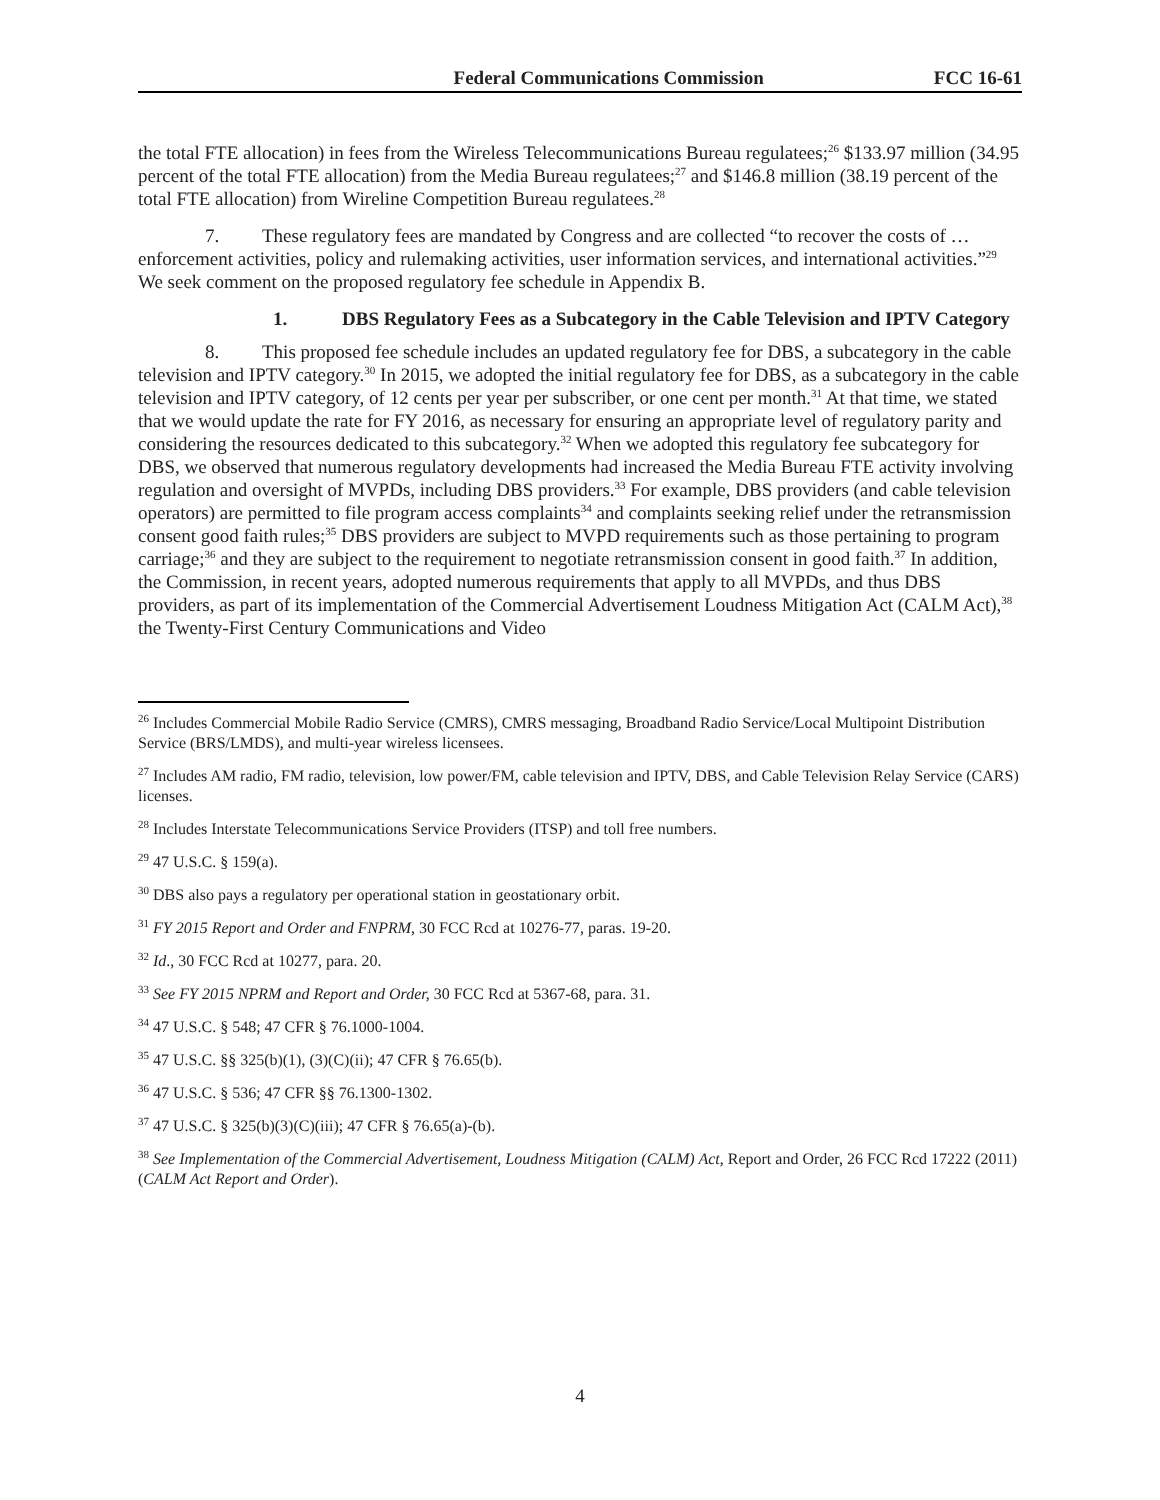Federal Communications Commission FCC 16-61
the total FTE allocation) in fees from the Wireless Telecommunications Bureau regulatees;<sup>26</sup> $133.97 million (34.95 percent of the total FTE allocation) from the Media Bureau regulatees;<sup>27</sup> and $146.8 million (38.19 percent of the total FTE allocation) from Wireline Competition Bureau regulatees.<sup>28</sup>
7. These regulatory fees are mandated by Congress and are collected “to recover the costs of … enforcement activities, policy and rulemaking activities, user information services, and international activities.”<sup>29</sup> We seek comment on the proposed regulatory fee schedule in Appendix B.
1. DBS Regulatory Fees as a Subcategory in the Cable Television and IPTV Category
8. This proposed fee schedule includes an updated regulatory fee for DBS, a subcategory in the cable television and IPTV category.<sup>30</sup> In 2015, we adopted the initial regulatory fee for DBS, as a subcategory in the cable television and IPTV category, of 12 cents per year per subscriber, or one cent per month.<sup>31</sup> At that time, we stated that we would update the rate for FY 2016, as necessary for ensuring an appropriate level of regulatory parity and considering the resources dedicated to this subcategory.<sup>32</sup> When we adopted this regulatory fee subcategory for DBS, we observed that numerous regulatory developments had increased the Media Bureau FTE activity involving regulation and oversight of MVPDs, including DBS providers.<sup>33</sup> For example, DBS providers (and cable television operators) are permitted to file program access complaints<sup>34</sup> and complaints seeking relief under the retransmission consent good faith rules;<sup>35</sup> DBS providers are subject to MVPD requirements such as those pertaining to program carriage;<sup>36</sup> and they are subject to the requirement to negotiate retransmission consent in good faith.<sup>37</sup> In addition, the Commission, in recent years, adopted numerous requirements that apply to all MVPDs, and thus DBS providers, as part of its implementation of the Commercial Advertisement Loudness Mitigation Act (CALM Act),<sup>38</sup> the Twenty-First Century Communications and Video
<sup>26</sup> Includes Commercial Mobile Radio Service (CMRS), CMRS messaging, Broadband Radio Service/Local Multipoint Distribution Service (BRS/LMDS), and multi-year wireless licensees.
<sup>27</sup> Includes AM radio, FM radio, television, low power/FM, cable television and IPTV, DBS, and Cable Television Relay Service (CARS) licenses.
<sup>28</sup> Includes Interstate Telecommunications Service Providers (ITSP) and toll free numbers.
<sup>29</sup> 47 U.S.C. § 159(a).
<sup>30</sup> DBS also pays a regulatory per operational station in geostationary orbit.
<sup>31</sup> FY 2015 Report and Order and FNPRM, 30 FCC Rcd at 10276-77, paras. 19-20.
<sup>32</sup> Id., 30 FCC Rcd at 10277, para. 20.
<sup>33</sup> See FY 2015 NPRM and Report and Order, 30 FCC Rcd at 5367-68, para. 31.
<sup>34</sup> 47 U.S.C. § 548; 47 CFR § 76.1000-1004.
<sup>35</sup> 47 U.S.C. §§ 325(b)(1), (3)(C)(ii); 47 CFR § 76.65(b).
<sup>36</sup> 47 U.S.C. § 536; 47 CFR §§ 76.1300-1302.
<sup>37</sup> 47 U.S.C. § 325(b)(3)(C)(iii); 47 CFR § 76.65(a)-(b).
<sup>38</sup> See Implementation of the Commercial Advertisement, Loudness Mitigation (CALM) Act, Report and Order, 26 FCC Rcd 17222 (2011) (CALM Act Report and Order).
4